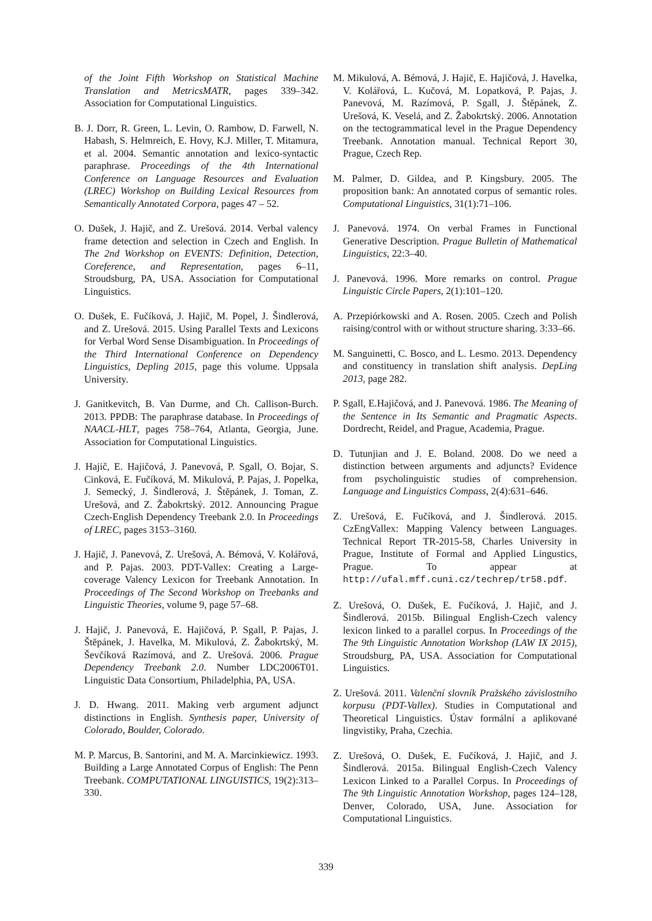of the Joint Fifth Workshop on Statistical Machine Translation and MetricsMATR, pages 339–342. Association for Computational Linguistics.
B. J. Dorr, R. Green, L. Levin, O. Rambow, D. Farwell, N. Habash, S. Helmreich, E. Hovy, K.J. Miller, T. Mitamura, et al. 2004. Semantic annotation and lexico-syntactic paraphrase. Proceedings of the 4th International Conference on Language Resources and Evaluation (LREC) Workshop on Building Lexical Resources from Semantically Annotated Corpora, pages 47 – 52.
O. Dušek, J. Hajič, and Z. Urešová. 2014. Verbal valency frame detection and selection in Czech and English. In The 2nd Workshop on EVENTS: Definition, Detection, Coreference, and Representation, pages 6–11, Stroudsburg, PA, USA. Association for Computational Linguistics.
O. Dušek, E. Fučíková, J. Hajič, M. Popel, J. Šindlerová, and Z. Urešová. 2015. Using Parallel Texts and Lexicons for Verbal Word Sense Disambiguation. In Proceedings of the Third International Conference on Dependency Linguistics, Depling 2015, page this volume. Uppsala University.
J. Ganitkevitch, B. Van Durme, and Ch. Callison-Burch. 2013. PPDB: The paraphrase database. In Proceedings of NAACL-HLT, pages 758–764, Atlanta, Georgia, June. Association for Computational Linguistics.
J. Hajič, E. Hajičová, J. Panevová, P. Sgall, O. Bojar, S. Cinková, E. Fučíková, M. Mikulová, P. Pajas, J. Popelka, J. Semecký, J. Šindlerová, J. Štěpánek, J. Toman, Z. Urešová, and Z. Žabokrtský. 2012. Announcing Prague Czech-English Dependency Treebank 2.0. In Proceedings of LREC, pages 3153–3160.
J. Hajič, J. Panevová, Z. Urešová, A. Bémová, V. Kolářová, and P. Pajas. 2003. PDT-Vallex: Creating a Large-coverage Valency Lexicon for Treebank Annotation. In Proceedings of The Second Workshop on Treebanks and Linguistic Theories, volume 9, page 57–68.
J. Hajič, J. Panevová, E. Hajičová, P. Sgall, P. Pajas, J. Štěpánek, J. Havelka, M. Mikulová, Z. Žabokrtský, M. Ševčíková Razímová, and Z. Urešová. 2006. Prague Dependency Treebank 2.0. Number LDC2006T01. Linguistic Data Consortium, Philadelphia, PA, USA.
J. D. Hwang. 2011. Making verb argument adjunct distinctions in English. Synthesis paper, University of Colorado, Boulder, Colorado.
M. P. Marcus, B. Santorini, and M. A. Marcinkiewicz. 1993. Building a Large Annotated Corpus of English: The Penn Treebank. COMPUTATIONAL LINGUISTICS, 19(2):313–330.
M. Mikulová, A. Bémová, J. Hajič, E. Hajičová, J. Havelka, V. Kolářová, L. Kučová, M. Lopatková, P. Pajas, J. Panevová, M. Razímová, P. Sgall, J. Štěpánek, Z. Urešová, K. Veselá, and Z. Žabokrtský. 2006. Annotation on the tectogrammatical level in the Prague Dependency Treebank. Annotation manual. Technical Report 30, Prague, Czech Rep.
M. Palmer, D. Gildea, and P. Kingsbury. 2005. The proposition bank: An annotated corpus of semantic roles. Computational Linguistics, 31(1):71–106.
J. Panevová. 1974. On verbal Frames in Functional Generative Description. Prague Bulletin of Mathematical Linguistics, 22:3–40.
J. Panevová. 1996. More remarks on control. Prague Linguistic Circle Papers, 2(1):101–120.
A. Przepiórkowski and A. Rosen. 2005. Czech and Polish raising/control with or without structure sharing. 3:33–66.
M. Sanguinetti, C. Bosco, and L. Lesmo. 2013. Dependency and constituency in translation shift analysis. DepLing 2013, page 282.
P. Sgall, E.Hajičová, and J. Panevová. 1986. The Meaning of the Sentence in Its Semantic and Pragmatic Aspects. Dordrecht, Reidel, and Prague, Academia, Prague.
D. Tutunjian and J. E. Boland. 2008. Do we need a distinction between arguments and adjuncts? Evidence from psycholinguistic studies of comprehension. Language and Linguistics Compass, 2(4):631–646.
Z. Urešová, E. Fučíková, and J. Šindlerová. 2015. CzEngVallex: Mapping Valency between Languages. Technical Report TR-2015-58, Charles University in Prague, Institute of Formal and Applied Lingustics, Prague. To appear at http://ufal.mff.cuni.cz/techrep/tr58.pdf.
Z. Urešová, O. Dušek, E. Fučíková, J. Hajič, and J. Šindlerová. 2015b. Bilingual English-Czech valency lexicon linked to a parallel corpus. In Proceedings of the The 9th Linguistic Annotation Workshop (LAW IX 2015), Stroudsburg, PA, USA. Association for Computational Linguistics.
Z. Urešová. 2011. Valenční slovník Pražského závislostního korpusu (PDT-Vallex). Studies in Computational and Theoretical Linguistics. Ústav formální a aplikované lingvistiky, Praha, Czechia.
Z. Urešová, O. Dušek, E. Fučíková, J. Hajič, and J. Šindlerová. 2015a. Bilingual English-Czech Valency Lexicon Linked to a Parallel Corpus. In Proceedings of The 9th Linguistic Annotation Workshop, pages 124–128, Denver, Colorado, USA, June. Association for Computational Linguistics.
339